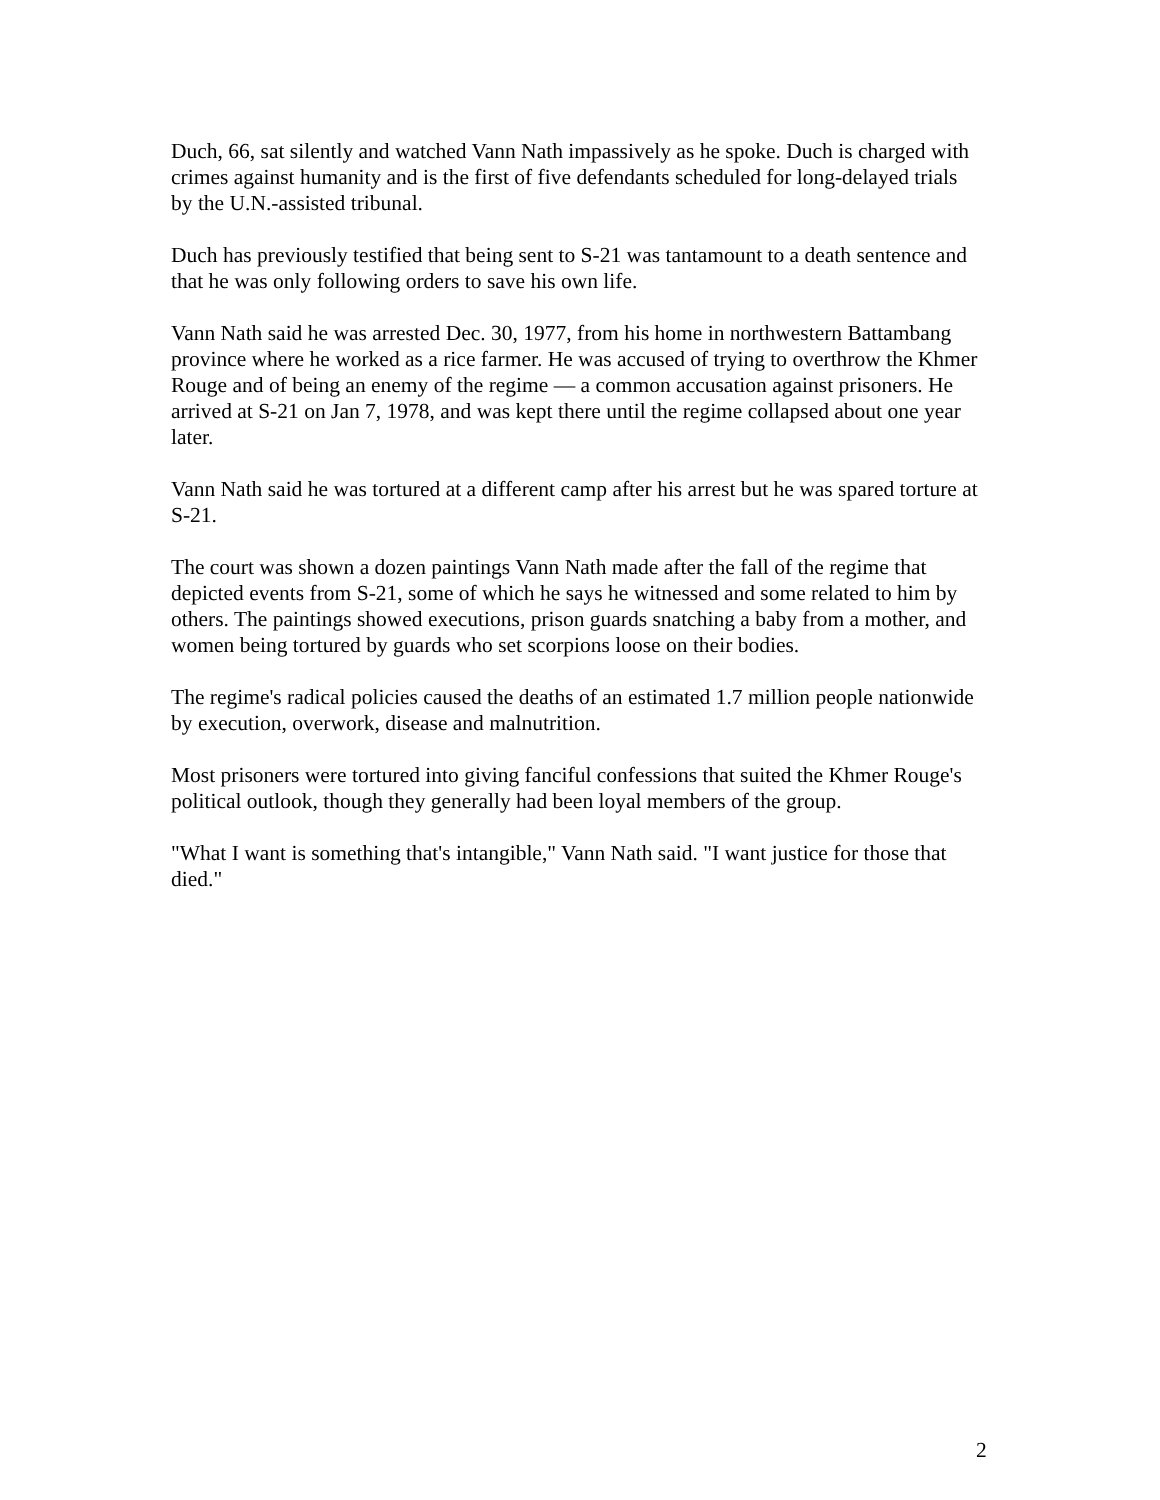Duch, 66, sat silently and watched Vann Nath impassively as he spoke. Duch is charged with crimes against humanity and is the first of five defendants scheduled for long-delayed trials by the U.N.-assisted tribunal.
Duch has previously testified that being sent to S-21 was tantamount to a death sentence and that he was only following orders to save his own life.
Vann Nath said he was arrested Dec. 30, 1977, from his home in northwestern Battambang province where he worked as a rice farmer. He was accused of trying to overthrow the Khmer Rouge and of being an enemy of the regime — a common accusation against prisoners. He arrived at S-21 on Jan 7, 1978, and was kept there until the regime collapsed about one year later.
Vann Nath said he was tortured at a different camp after his arrest but he was spared torture at S-21.
The court was shown a dozen paintings Vann Nath made after the fall of the regime that depicted events from S-21, some of which he says he witnessed and some related to him by others. The paintings showed executions, prison guards snatching a baby from a mother, and women being tortured by guards who set scorpions loose on their bodies.
The regime's radical policies caused the deaths of an estimated 1.7 million people nationwide by execution, overwork, disease and malnutrition.
Most prisoners were tortured into giving fanciful confessions that suited the Khmer Rouge's political outlook, though they generally had been loyal members of the group.
"What I want is something that's intangible," Vann Nath said. "I want justice for those that died."
2